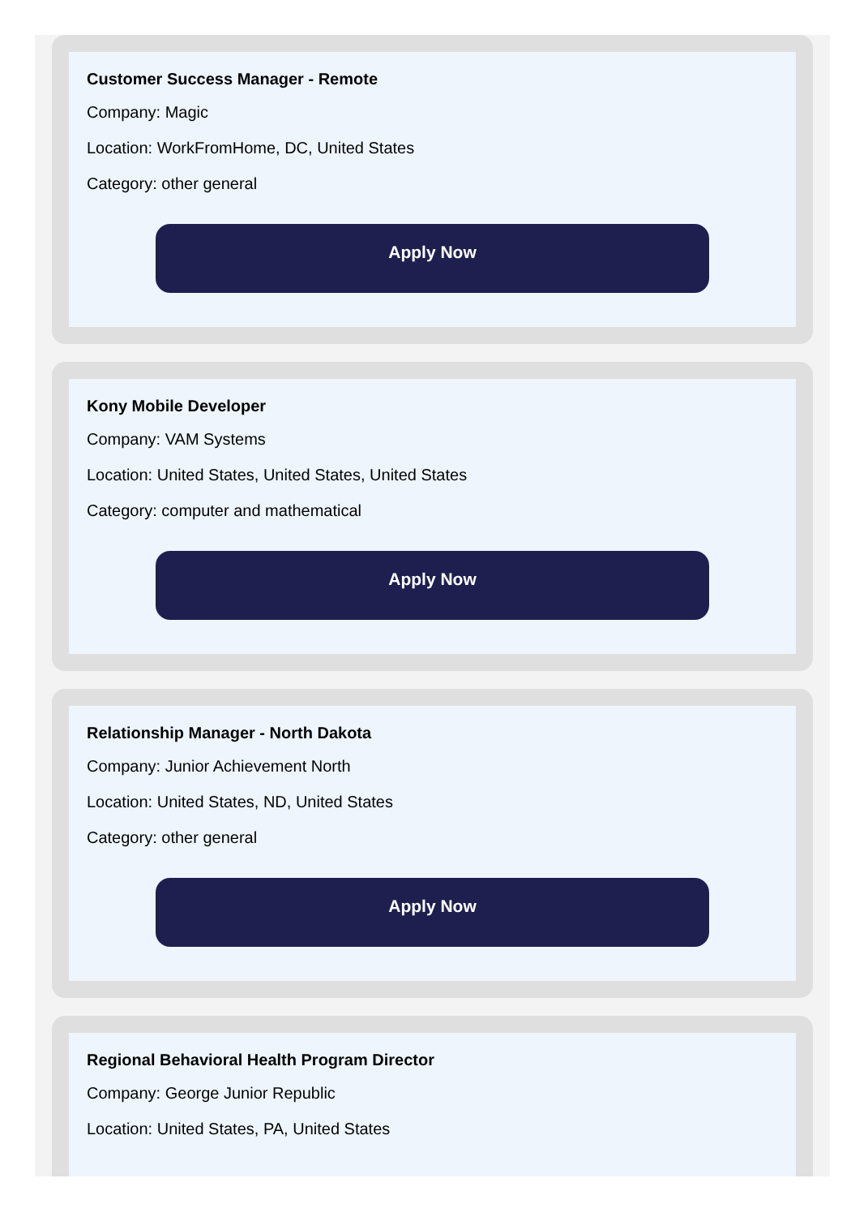Customer Success Manager - Remote
Company: Magic
Location: WorkFromHome, DC, United States
Category: other general
Apply Now
Kony Mobile Developer
Company: VAM Systems
Location: United States, United States, United States
Category: computer and mathematical
Apply Now
Relationship Manager - North Dakota
Company: Junior Achievement North
Location: United States, ND, United States
Category: other general
Apply Now
Regional Behavioral Health Program Director
Company: George Junior Republic
Location: United States, PA, United States